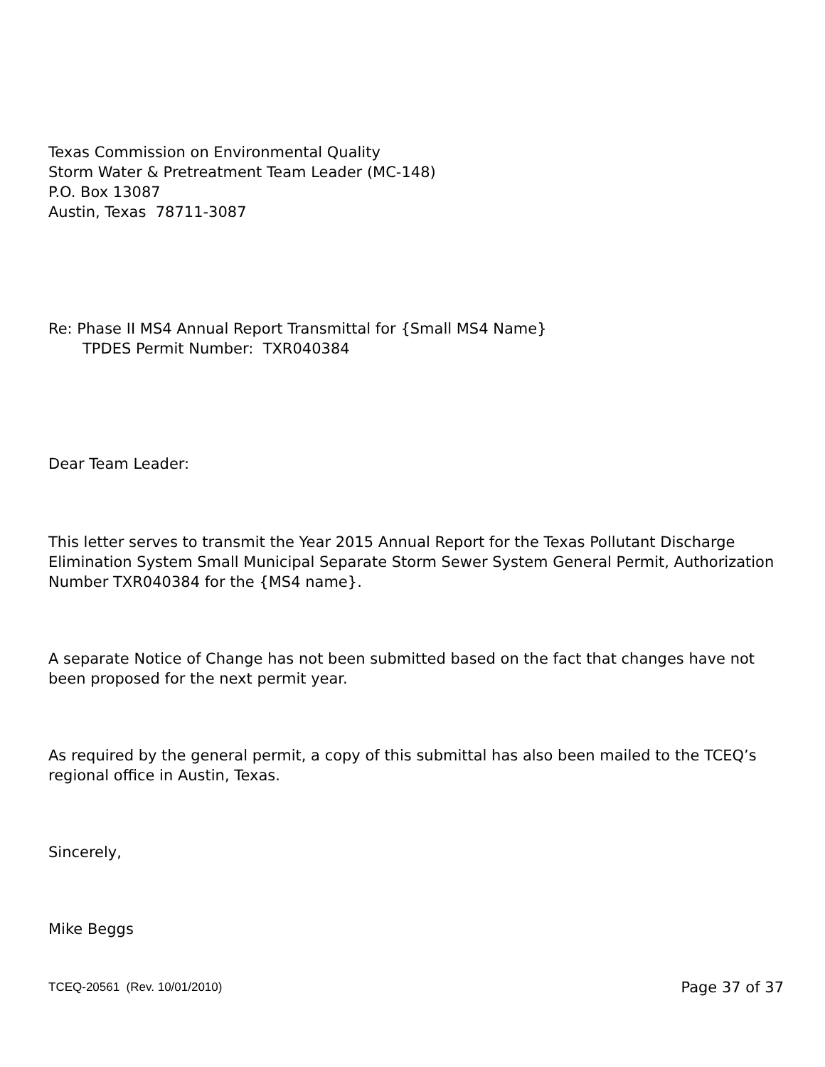Texas Commission on Environmental Quality
Storm Water & Pretreatment Team Leader (MC-148)
P.O. Box 13087
Austin, Texas 78711-3087
Re: Phase II MS4 Annual Report Transmittal for {Small MS4 Name}
TPDES Permit Number: TXR040384
Dear Team Leader:
This letter serves to transmit the Year 2015 Annual Report for the Texas Pollutant Discharge Elimination System Small Municipal Separate Storm Sewer System General Permit, Authorization Number TXR040384 for the {MS4 name}.
A separate Notice of Change has not been submitted based on the fact that changes have not been proposed for the next permit year.
As required by the general permit, a copy of this submittal has also been mailed to the TCEQ’s regional office in Austin, Texas.
Sincerely,
Mike Beggs
TCEQ-20561 (Rev. 10/01/2010) Page 37 of 37